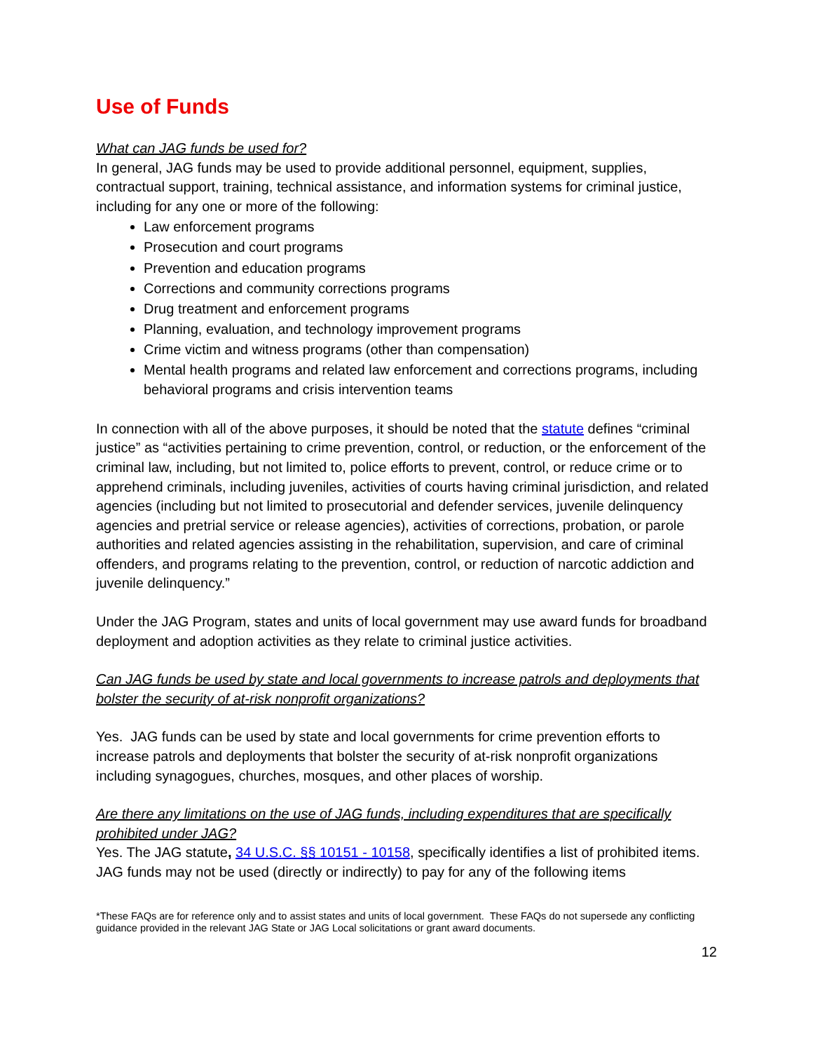Use of Funds
What can JAG funds be used for?
In general, JAG funds may be used to provide additional personnel, equipment, supplies, contractual support, training, technical assistance, and information systems for criminal justice, including for any one or more of the following:
Law enforcement programs
Prosecution and court programs
Prevention and education programs
Corrections and community corrections programs
Drug treatment and enforcement programs
Planning, evaluation, and technology improvement programs
Crime victim and witness programs (other than compensation)
Mental health programs and related law enforcement and corrections programs, including behavioral programs and crisis intervention teams
In connection with all of the above purposes, it should be noted that the statute defines “criminal justice” as “activities pertaining to crime prevention, control, or reduction, or the enforcement of the criminal law, including, but not limited to, police efforts to prevent, control, or reduce crime or to apprehend criminals, including juveniles, activities of courts having criminal jurisdiction, and related agencies (including but not limited to prosecutorial and defender services, juvenile delinquency agencies and pretrial service or release agencies), activities of corrections, probation, or parole authorities and related agencies assisting in the rehabilitation, supervision, and care of criminal offenders, and programs relating to the prevention, control, or reduction of narcotic addiction and juvenile delinquency.”
Under the JAG Program, states and units of local government may use award funds for broadband deployment and adoption activities as they relate to criminal justice activities.
Can JAG funds be used by state and local governments to increase patrols and deployments that bolster the security of at-risk nonprofit organizations?
Yes. JAG funds can be used by state and local governments for crime prevention efforts to increase patrols and deployments that bolster the security of at-risk nonprofit organizations including synagogues, churches, mosques, and other places of worship.
Are there any limitations on the use of JAG funds, including expenditures that are specifically prohibited under JAG?
Yes. The JAG statute, 34 U.S.C. §§ 10151 - 10158, specifically identifies a list of prohibited items. JAG funds may not be used (directly or indirectly) to pay for any of the following items
*These FAQs are for reference only and to assist states and units of local government. These FAQs do not supersede any conflicting guidance provided in the relevant JAG State or JAG Local solicitations or grant award documents.
12